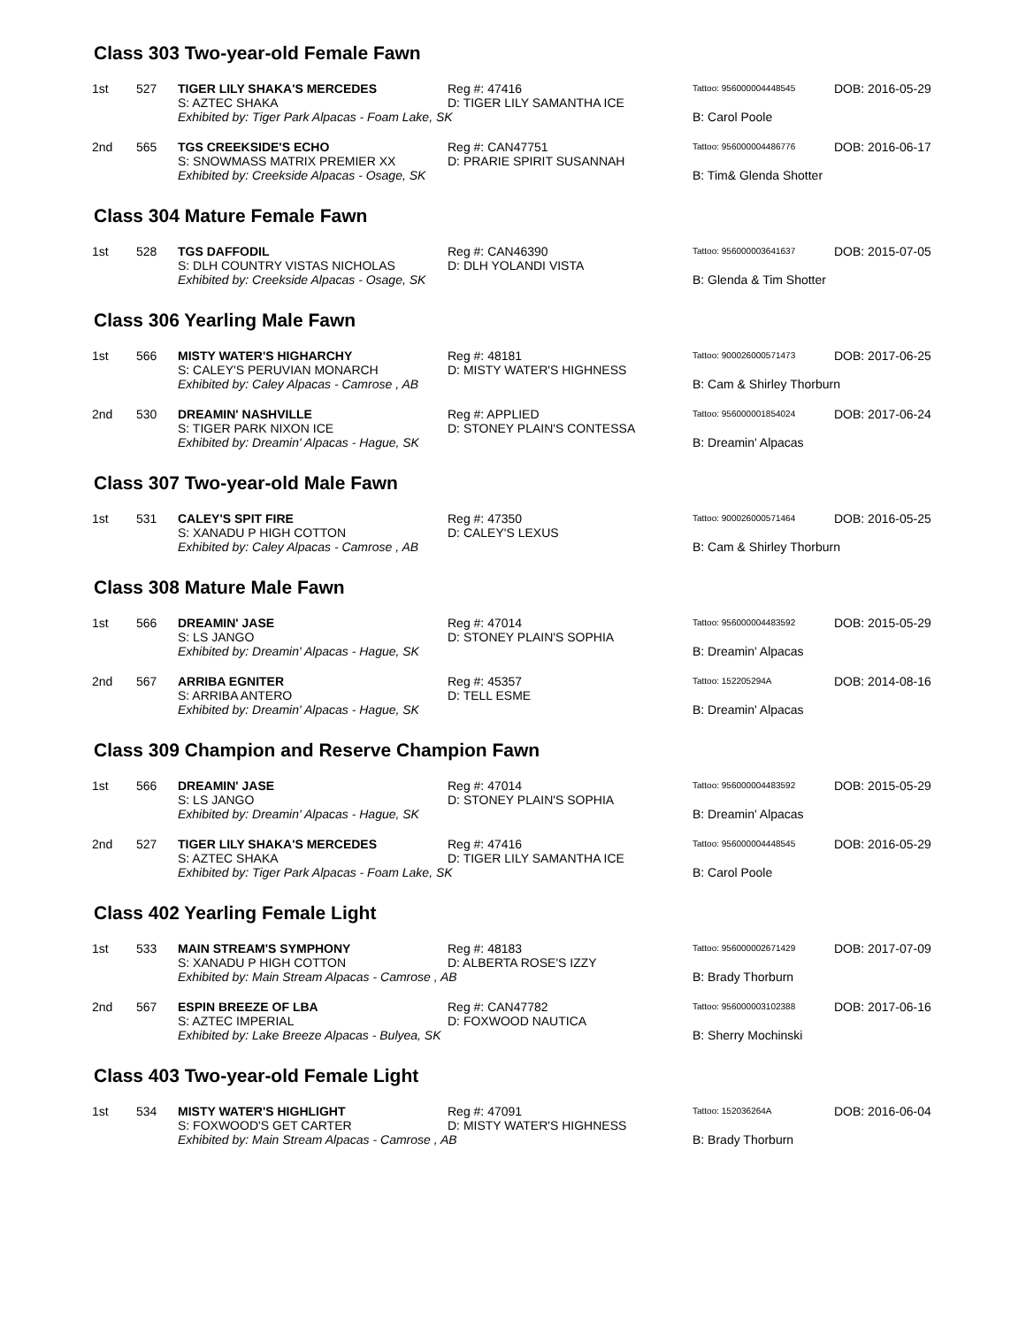Class 303 Two-year-old Female Fawn
| 1st | 527 | TIGER LILY SHAKA'S MERCEDES S: AZTEC SHAKA | Reg #: 47416 D: TIGER LILY SAMANTHA ICE | Tattoo: 956000004448545 | DOB: 2016-05-29 |
| | | Exhibited by: Tiger Park Alpacas - Foam Lake, SK | | B: Carol Poole | |
| 2nd | 565 | TGS CREEKSIDE'S ECHO S: SNOWMASS MATRIX PREMIER XX | Reg #: CAN47751 D: PRARIE SPIRIT SUSANNAH | Tattoo: 956000004486776 | DOB: 2016-06-17 |
| | | Exhibited by: Creekside Alpacas - Osage, SK | | B: Tim& Glenda Shotter | |
Class 304 Mature Female Fawn
| 1st | 528 | TGS DAFFODIL S: DLH COUNTRY VISTAS NICHOLAS | Reg #: CAN46390 D: DLH YOLANDI VISTA | Tattoo: 956000003641637 | DOB: 2015-07-05 |
| | | Exhibited by: Creekside Alpacas - Osage, SK | | B: Glenda & Tim Shotter | |
Class 306 Yearling Male Fawn
| 1st | 566 | MISTY WATER'S HIGHARCHY S: CALEY'S PERUVIAN MONARCH | Reg #: 48181 D: MISTY WATER'S HIGHNESS | Tattoo: 900026000571473 | DOB: 2017-06-25 |
| | | Exhibited by: Caley Alpacas - Camrose , AB | | B: Cam & Shirley Thorburn | |
| 2nd | 530 | DREAMIN' NASHVILLE S: TIGER PARK NIXON ICE | Reg #: APPLIED D: STONEY PLAIN'S CONTESSA | Tattoo: 956000001854024 | DOB: 2017-06-24 |
| | | Exhibited by: Dreamin' Alpacas - Hague, SK | | B: Dreamin' Alpacas | |
Class 307 Two-year-old Male Fawn
| 1st | 531 | CALEY'S SPIT FIRE S: XANADU P HIGH COTTON | Reg #: 47350 D: CALEY'S LEXUS | Tattoo: 900026000571464 | DOB: 2016-05-25 |
| | | Exhibited by: Caley Alpacas - Camrose , AB | | B: Cam & Shirley Thorburn | |
Class 308 Mature Male Fawn
| 1st | 566 | DREAMIN' JASE S: LS JANGO | Reg #: 47014 D: STONEY PLAIN'S SOPHIA | Tattoo: 956000004483592 | DOB: 2015-05-29 |
| | | Exhibited by: Dreamin' Alpacas - Hague, SK | | B: Dreamin' Alpacas | |
| 2nd | 567 | ARRIBA EGNITER S: ARRIBA ANTERO | Reg #: 45357 D: TELL ESME | Tattoo: 152205294A | DOB: 2014-08-16 |
| | | Exhibited by: Dreamin' Alpacas - Hague, SK | | B: Dreamin' Alpacas | |
Class 309 Champion and Reserve Champion Fawn
| 1st | 566 | DREAMIN' JASE S: LS JANGO | Reg #: 47014 D: STONEY PLAIN'S SOPHIA | Tattoo: 956000004483592 | DOB: 2015-05-29 |
| | | Exhibited by: Dreamin' Alpacas - Hague, SK | | B: Dreamin' Alpacas | |
| 2nd | 527 | TIGER LILY SHAKA'S MERCEDES S: AZTEC SHAKA | Reg #: 47416 D: TIGER LILY SAMANTHA ICE | Tattoo: 956000004448545 | DOB: 2016-05-29 |
| | | Exhibited by: Tiger Park Alpacas - Foam Lake, SK | | B: Carol Poole | |
Class 402 Yearling Female Light
| 1st | 533 | MAIN STREAM'S SYMPHONY S: XANADU P HIGH COTTON | Reg #: 48183 D: ALBERTA ROSE'S IZZY | Tattoo: 956000002671429 | DOB: 2017-07-09 |
| | | Exhibited by: Main Stream Alpacas - Camrose , AB | | B: Brady Thorburn | |
| 2nd | 567 | ESPIN BREEZE OF LBA S: AZTEC IMPERIAL | Reg #: CAN47782 D: FOXWOOD NAUTICA | Tattoo: 956000003102388 | DOB: 2017-06-16 |
| | | Exhibited by: Lake Breeze Alpacas - Bulyea, SK | | B: Sherry Mochinski | |
Class 403 Two-year-old Female Light
| 1st | 534 | MISTY WATER'S HIGHLIGHT S: FOXWOOD'S GET CARTER | Reg #: 47091 D: MISTY WATER'S HIGHNESS | Tattoo: 152036264A | DOB: 2016-06-04 |
| | | Exhibited by: Main Stream Alpacas - Camrose , AB | | B: Brady Thorburn | |